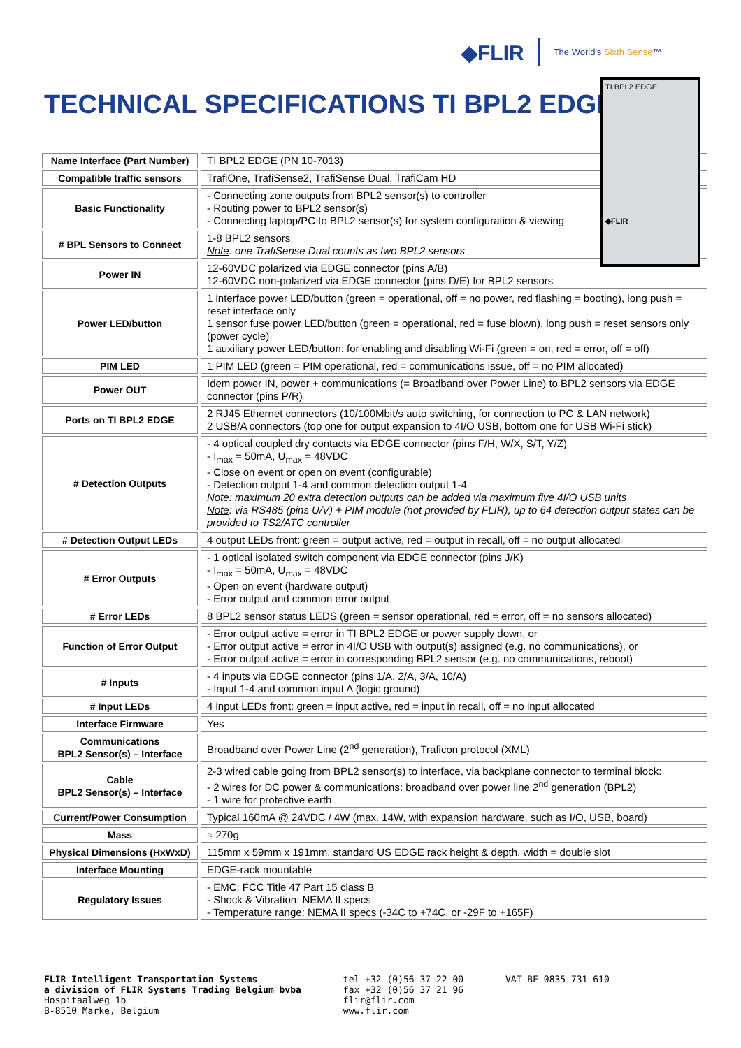◆FLIR The World's Sixth Sense™
TECHNICAL SPECIFICATIONS TI BPL2 EDGE
| Name Interface (Part Number) | TI BPL2 EDGE (PN 10-7013) |
| Compatible traffic sensors | TrafiOne, TrafiSense2, TrafiSense Dual, TrafiCam HD |
| Basic Functionality | - Connecting zone outputs from BPL2 sensor(s) to controller - Routing power to BPL2 sensor(s) - Connecting laptop/PC to BPL2 sensor(s) for system configuration & viewing |
| # BPL Sensors to Connect | 1-8 BPL2 sensors Note : one TrafiSense Dual counts as two BPL2 sensors |
| Power IN | 12-60VDC polarized via EDGE connector (pins A/B) 12-60VDC non-polarized via EDGE connector (pins D/E) for BPL2 sensors |
| Power LED/button | 1 interface power LED/button (green = operational, off = no power, red flashing = booting), long push = reset interface only 1 sensor fuse power LED/button (green = operational, red = fuse blown), long push = reset sensors only (power cycle) 1 auxiliary power LED/button: for enabling and disabling Wi-Fi (green = on, red = error, off = off) |
| PIM LED | 1 PIM LED (green = PIM operational, red = communications issue, off = no PIM allocated) |
| Power OUT | Idem power IN, power + communications (= Broadband over Power Line) to BPL2 sensors via EDGE connector (pins P/R) |
| Ports on TI BPL2 EDGE | 2 RJ45 Ethernet connectors (10/100Mbit/s auto switching, for connection to PC & LAN network) 2 USB/A connectors (top one for output expansion to 4I/O USB, bottom one for USB Wi-Fi stick) |
| # Detection Outputs | - 4 optical coupled dry contacts via EDGE connector (pins F/H, W/X, S/T, Y/Z) - I<sub>max</sub> = 50mA, U<sub>max</sub> = 48VDC - Close on event or open on event (configurable) - Detection output 1-4 and common detection output 1-4 Note : maximum 20 extra detection outputs can be added via maximum five 4I/O USB units Note : via RS485 (pins U/V) + PIM module (not provided by FLIR), up to 64 detection output states can be provided to TS2/ATC controller |
| # Detection Output LEDs | 4 output LEDs front: green = output active, red = output in recall, off = no output allocated |
| # Error Outputs | - 1 optical isolated switch component via EDGE connector (pins J/K) - I<sub>max</sub> = 50mA, U<sub>max</sub> = 48VDC - Open on event (hardware output) - Error output and common error output |
| # Error LEDs | 8 BPL2 sensor status LEDS (green = sensor operational, red = error, off = no sensors allocated) |
| Function of Error Output | - Error output active = error in TI BPL2 EDGE or power supply down, or - Error output active = error in 4I/O USB with output(s) assigned (e.g. no communications), or - Error output active = error in corresponding BPL2 sensor (e.g. no communications, reboot) |
| # Inputs | - 4 inputs via EDGE connector (pins 1/A, 2/A, 3/A, 10/A) - Input 1-4 and common input A (logic ground) |
| # Input LEDs | 4 input LEDs front: green = input active, red = input in recall, off = no input allocated |
| Interface Firmware | Yes |
| Communications BPL2 Sensor(s) – Interface | Broadband over Power Line (2<sup>nd</sup> generation), Traficon protocol (XML) |
| Cable BPL2 Sensor(s) – Interface | 2-3 wired cable going from BPL2 sensor(s) to interface, via backplane connector to terminal block: - 2 wires for DC power & communications: broadband over power line 2<sup>nd</sup> generation (BPL2) - 1 wire for protective earth |
| Current/Power Consumption | Typical 160mA @ 24VDC / 4W (max. 14W, with expansion hardware, such as I/O, USB, board) |
| Mass | ≈ 270g |
| Physical Dimensions (HxWxD) | 115mm x 59mm x 191mm, standard US EDGE rack height & depth, width = double slot |
| Interface Mounting | EDGE-rack mountable |
| Regulatory Issues | - EMC: FCC Title 47 Part 15 class B - Shock & Vibration: NEMA II specs - Temperature range: NEMA II specs (-34C to +74C, or -29F to +165F) |
TI BPL2 EDGE
◆FLIR
FLIR Intelligent Transportation Systems
a division of FLIR Systems Trading Belgium bvba
Hospitaalweg 1b
B-8510 Marke, Belgium
tel +32 (0)56 37 22 00
fax +32 (0)56 37 21 96
flir@flir.com
www.flir.com
VAT BE 0835 731 610